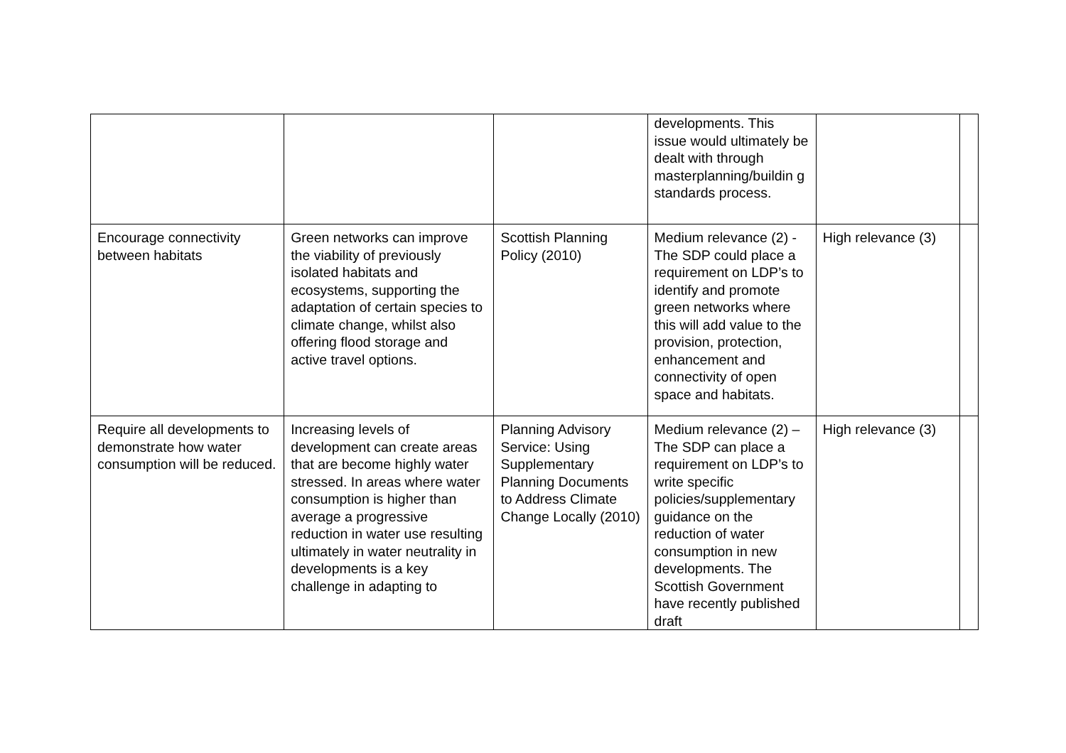| | | | developments. This issue would ultimately be dealt with through masterplanning/buildin g standards process. | | |
| Encourage connectivity between habitats | Green networks can improve the viability of previously isolated habitats and ecosystems, supporting the adaptation of certain species to climate change, whilst also offering flood storage and active travel options. | Scottish Planning Policy (2010) | Medium relevance (2) - The SDP could place a requirement on LDP’s to identify and promote green networks where this will add value to the provision, protection, enhancement and connectivity of open space and habitats. | High relevance (3) | |
| Require all developments to demonstrate how water consumption will be reduced. | Increasing levels of development can create areas that are become highly water stressed. In areas where water consumption is higher than average a progressive reduction in water use resulting ultimately in water neutrality in developments is a key challenge in adapting to | Planning Advisory Service: Using Supplementary Planning Documents to Address Climate Change Locally (2010) | Medium relevance (2) – The SDP can place a requirement on LDP’s to write specific policies/supplementary guidance on the reduction of water consumption in new developments. The Scottish Government have recently published draft | High relevance (3) | |